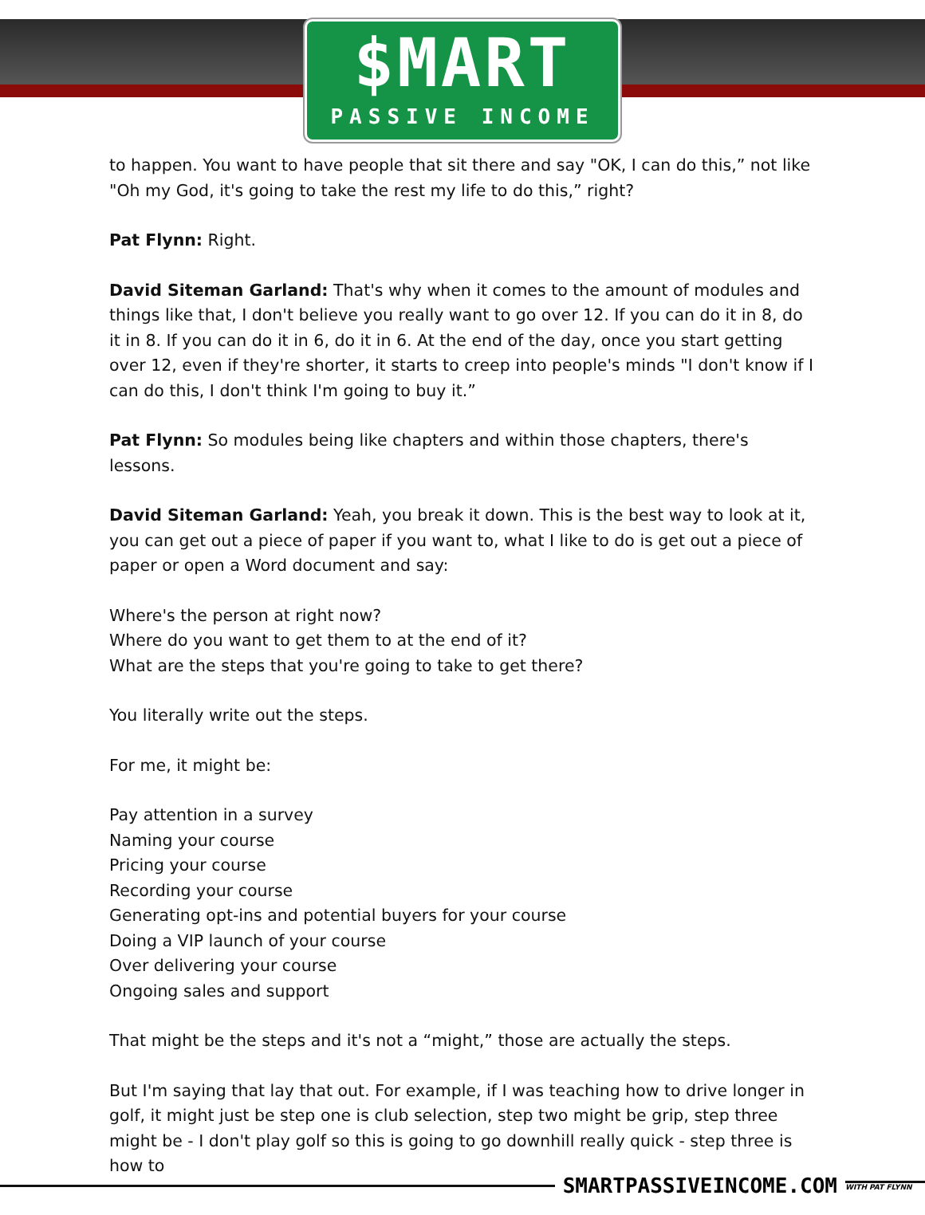$MART
PASSIVE INCOME
to happen. You want to have people that sit there and say "OK, I can do this,” not like "Oh my God, it's going to take the rest my life to do this,” right?
Pat Flynn: Right.
David Siteman Garland: That's why when it comes to the amount of modules and things like that, I don't believe you really want to go over 12. If you can do it in 8, do it in 8. If you can do it in 6, do it in 6. At the end of the day, once you start getting over 12, even if they're shorter, it starts to creep into people's minds "I don't know if I can do this, I don't think I'm going to buy it.”
Pat Flynn: So modules being like chapters and within those chapters, there's lessons.
David Siteman Garland: Yeah, you break it down. This is the best way to look at it, you can get out a piece of paper if you want to, what I like to do is get out a piece of paper or open a Word document and say:
Where's the person at right now?
Where do you want to get them to at the end of it?
What are the steps that you're going to take to get there?
You literally write out the steps.
For me, it might be:
Pay attention in a survey
Naming your course
Pricing your course
Recording your course
Generating opt-ins and potential buyers for your course
Doing a VIP launch of your course
Over delivering your course
Ongoing sales and support
That might be the steps and it's not a “might,” those are actually the steps.
But I'm saying that lay that out. For example, if I was teaching how to drive longer in golf, it might just be step one is club selection, step two might be grip, step three might be - I don't play golf so this is going to go downhill really quick - step three is how to
SMARTPASSIVEINCOME.COM WITH PAT FLYNN